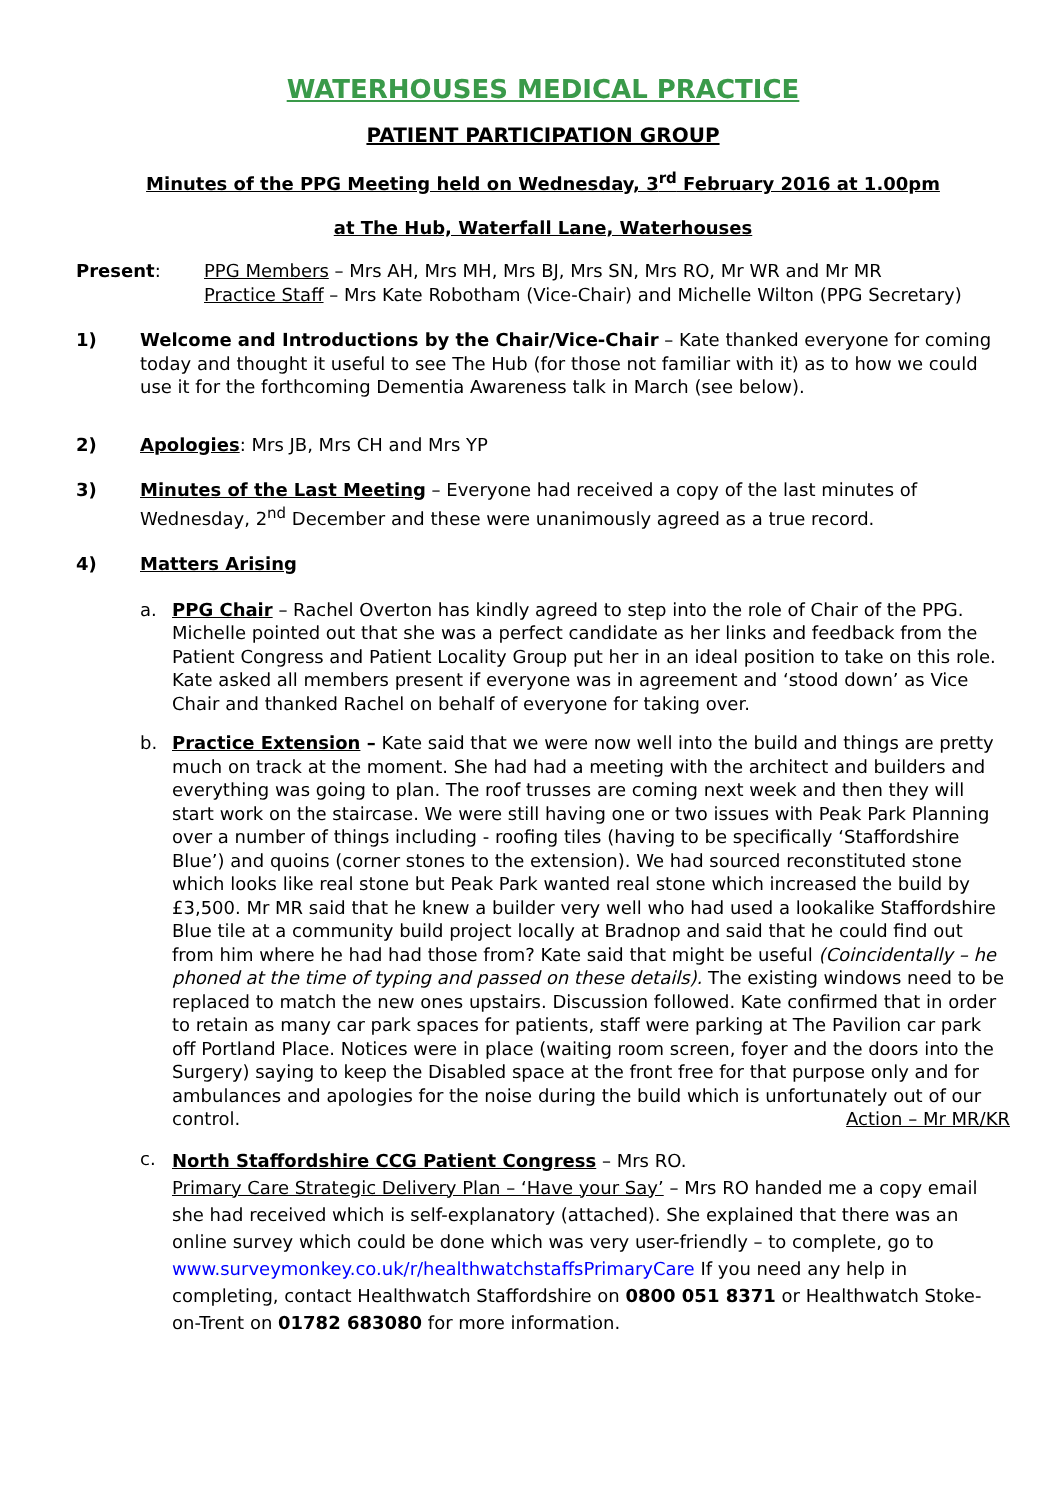WATERHOUSES MEDICAL PRACTICE
PATIENT PARTICIPATION GROUP
Minutes of the PPG Meeting held on Wednesday, 3<sup>rd</sup> February 2016 at 1.00pm
at The Hub, Waterfall Lane, Waterhouses
Present: PPG Members – Mrs AH, Mrs MH, Mrs BJ, Mrs SN, Mrs RO, Mr WR and Mr MR
Practice Staff – Mrs Kate Robotham (Vice-Chair) and Michelle Wilton (PPG Secretary)
1) Welcome and Introductions by the Chair/Vice-Chair – Kate thanked everyone for coming today and thought it useful to see The Hub (for those not familiar with it) as to how we could use it for the forthcoming Dementia Awareness talk in March (see below).
2) Apologies: Mrs JB, Mrs CH and Mrs YP
3) Minutes of the Last Meeting – Everyone had received a copy of the last minutes of Wednesday, 2<sup>nd</sup> December and these were unanimously agreed as a true record.
4) Matters Arising
a. PPG Chair – Rachel Overton has kindly agreed to step into the role of Chair of the PPG. Michelle pointed out that she was a perfect candidate as her links and feedback from the Patient Congress and Patient Locality Group put her in an ideal position to take on this role. Kate asked all members present if everyone was in agreement and ‘stood down’ as Vice Chair and thanked Rachel on behalf of everyone for taking over.
b. Practice Extension – Kate said that we were now well into the build and things are pretty much on track at the moment. She had had a meeting with the architect and builders and everything was going to plan. The roof trusses are coming next week and then they will start work on the staircase. We were still having one or two issues with Peak Park Planning over a number of things including - roofing tiles (having to be specifically ‘Staffordshire Blue’) and quoins (corner stones to the extension). We had sourced reconstituted stone which looks like real stone but Peak Park wanted real stone which increased the build by £3,500. Mr MR said that he knew a builder very well who had used a lookalike Staffordshire Blue tile at a community build project locally at Bradnop and said that he could find out from him where he had had those from? Kate said that might be useful (Coincidentally – he phoned at the time of typing and passed on these details). The existing windows need to be replaced to match the new ones upstairs. Discussion followed. Kate confirmed that in order to retain as many car park spaces for patients, staff were parking at The Pavilion car park off Portland Place. Notices were in place (waiting room screen, foyer and the doors into the Surgery) saying to keep the Disabled space at the front free for that purpose only and for ambulances and apologies for the noise during the build which is unfortunately out of our control. Action – Mr MR/KR
c.
North Staffordshire CCG Patient Congress – Mrs RO.
Primary Care Strategic Delivery Plan – ‘Have your Say’ – Mrs RO handed me a copy email she had received which is self-explanatory (attached). She explained that there was an online survey which could be done which was very user-friendly – to complete, go to www.surveymonkey.co.uk/r/healthwatchstaffsPrimaryCare If you need any help in completing, contact Healthwatch Staffordshire on 0800 051 8371 or Healthwatch Stoke-on-Trent on 01782 683080 for more information.